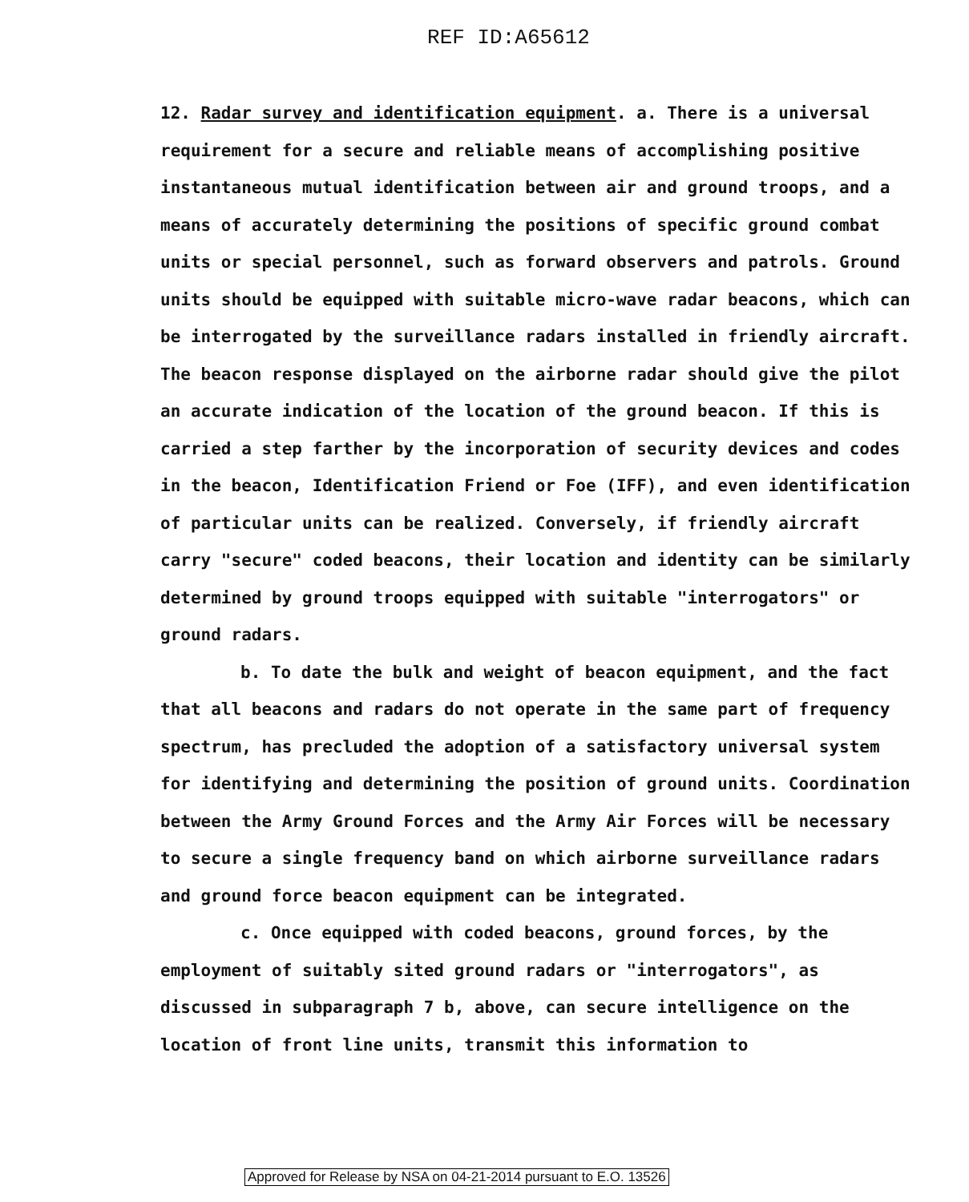REF ID:A65612
12. Radar survey and identification equipment. a. There is a universal requirement for a secure and reliable means of accomplishing positive instantaneous mutual identification between air and ground troops, and a means of accurately determining the positions of specific ground combat units or special personnel, such as forward observers and patrols. Ground units should be equipped with suitable micro-wave radar beacons, which can be interrogated by the surveillance radars installed in friendly aircraft. The beacon response displayed on the airborne radar should give the pilot an accurate indication of the location of the ground beacon. If this is carried a step farther by the incorporation of security devices and codes in the beacon, Identification Friend or Foe (IFF), and even identification of particular units can be realized. Conversely, if friendly aircraft carry "secure" coded beacons, their location and identity can be similarly determined by ground troops equipped with suitable "interrogators" or ground radars.
b. To date the bulk and weight of beacon equipment, and the fact that all beacons and radars do not operate in the same part of frequency spectrum, has precluded the adoption of a satisfactory universal system for identifying and determining the position of ground units. Coordination between the Army Ground Forces and the Army Air Forces will be necessary to secure a single frequency band on which airborne surveillance radars and ground force beacon equipment can be integrated.
c. Once equipped with coded beacons, ground forces, by the employment of suitably sited ground radars or "interrogators", as discussed in subparagraph 7 b, above, can secure intelligence on the location of front line units, transmit this information to
Approved for Release by NSA on 04-21-2014 pursuant to E.O. 13526